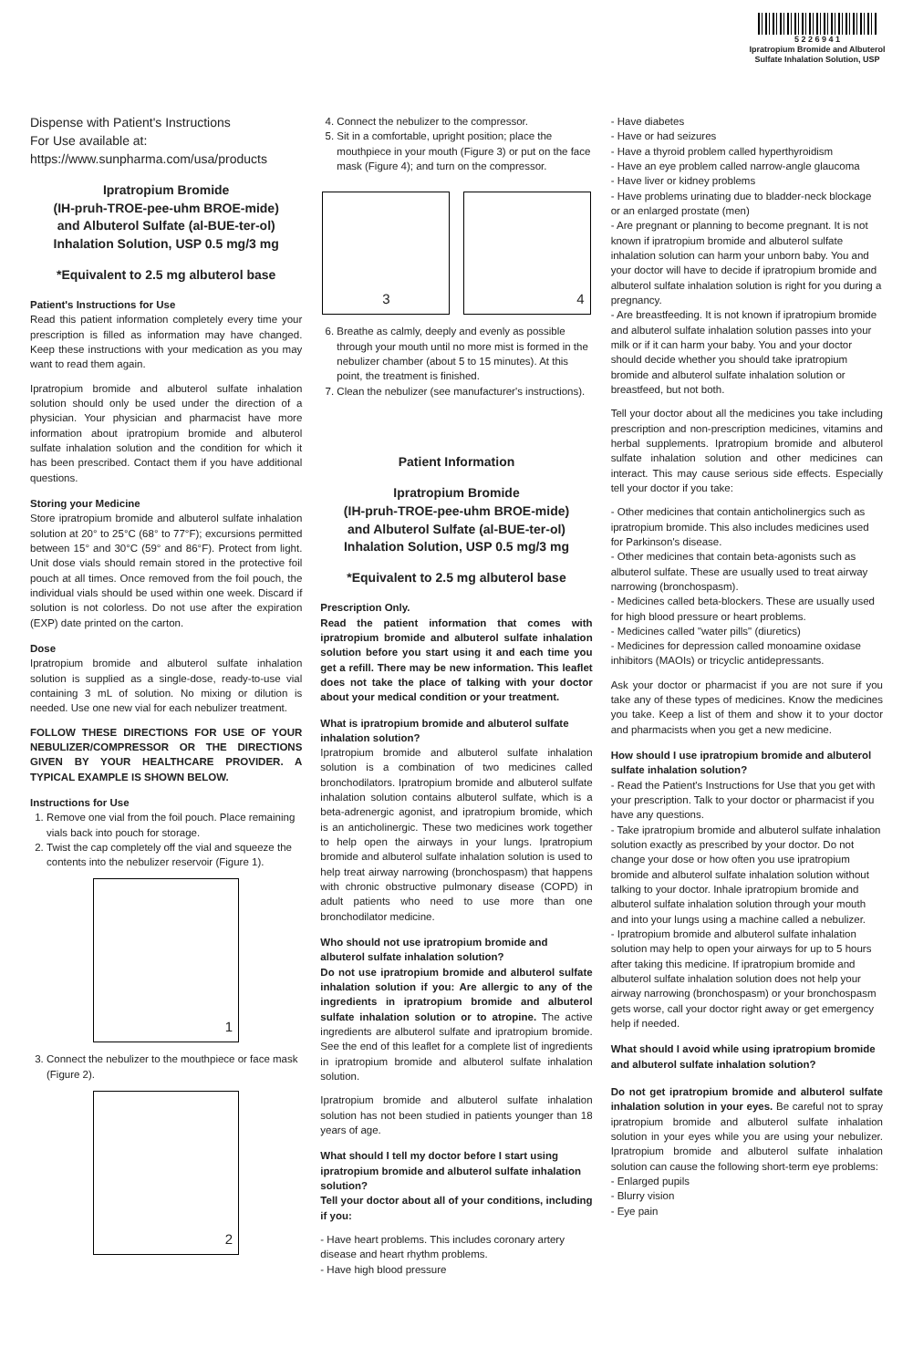5 2 2 6 9 4 1
Ipratropium Bromide and Albuterol Sulfate Inhalation Solution, USP
Dispense with Patient's Instructions
For Use available at:
https://www.sunpharma.com/usa/products
Ipratropium Bromide
(IH-pruh-TROE-pee-uhm BROE-mide)
and Albuterol Sulfate (al-BUE-ter-ol)
Inhalation Solution, USP 0.5 mg/3 mg
*Equivalent to 2.5 mg albuterol base
Patient's Instructions for Use
Read this patient information completely every time your prescription is filled as information may have changed. Keep these instructions with your medication as you may want to read them again.
Ipratropium bromide and albuterol sulfate inhalation solution should only be used under the direction of a physician. Your physician and pharmacist have more information about ipratropium bromide and albuterol sulfate inhalation solution and the condition for which it has been prescribed. Contact them if you have additional questions.
Storing your Medicine
Store ipratropium bromide and albuterol sulfate inhalation solution at 20° to 25°C (68° to 77°F); excursions permitted between 15° and 30°C (59° and 86°F). Protect from light. Unit dose vials should remain stored in the protective foil pouch at all times. Once removed from the foil pouch, the individual vials should be used within one week. Discard if solution is not colorless. Do not use after the expiration (EXP) date printed on the carton.
Dose
Ipratropium bromide and albuterol sulfate inhalation solution is supplied as a single-dose, ready-to-use vial containing 3 mL of solution. No mixing or dilution is needed. Use one new vial for each nebulizer treatment.
FOLLOW THESE DIRECTIONS FOR USE OF YOUR NEBULIZER/COMPRESSOR OR THE DIRECTIONS GIVEN BY YOUR HEALTHCARE PROVIDER. A TYPICAL EXAMPLE IS SHOWN BELOW.
Instructions for Use
1. Remove one vial from the foil pouch. Place remaining vials back into pouch for storage.
2. Twist the cap completely off the vial and squeeze the contents into the nebulizer reservoir (Figure 1).
1
3. Connect the nebulizer to the mouthpiece or face mask (Figure 2).
2
4. Connect the nebulizer to the compressor.
5. Sit in a comfortable, upright position; place the mouthpiece in your mouth (Figure 3) or put on the face mask (Figure 4); and turn on the compressor.
3 4
6. Breathe as calmly, deeply and evenly as possible through your mouth until no more mist is formed in the nebulizer chamber (about 5 to 15 minutes). At this point, the treatment is finished.
7. Clean the nebulizer (see manufacturer's instructions).
Patient Information
Ipratropium Bromide
(IH-pruh-TROE-pee-uhm BROE-mide)
and Albuterol Sulfate (al-BUE-ter-ol)
Inhalation Solution, USP 0.5 mg/3 mg
*Equivalent to 2.5 mg albuterol base
Prescription Only.
Read the patient information that comes with ipratropium bromide and albuterol sulfate inhalation solution before you start using it and each time you get a refill. There may be new information. This leaflet does not take the place of talking with your doctor about your medical condition or your treatment.
What is ipratropium bromide and albuterol sulfate inhalation solution?
Ipratropium bromide and albuterol sulfate inhalation solution is a combination of two medicines called bronchodilators. Ipratropium bromide and albuterol sulfate inhalation solution contains albuterol sulfate, which is a beta-adrenergic agonist, and ipratropium bromide, which is an anticholinergic. These two medicines work together to help open the airways in your lungs. Ipratropium bromide and albuterol sulfate inhalation solution is used to help treat airway narrowing (bronchospasm) that happens with chronic obstructive pulmonary disease (COPD) in adult patients who need to use more than one bronchodilator medicine.
Who should not use ipratropium bromide and albuterol sulfate inhalation solution?
Do not use ipratropium bromide and albuterol sulfate inhalation solution if you: Are allergic to any of the ingredients in ipratropium bromide and albuterol sulfate inhalation solution or to atropine. The active ingredients are albuterol sulfate and ipratropium bromide. See the end of this leaflet for a complete list of ingredients in ipratropium bromide and albuterol sulfate inhalation solution.
Ipratropium bromide and albuterol sulfate inhalation solution has not been studied in patients younger than 18 years of age.
What should I tell my doctor before I start using ipratropium bromide and albuterol sulfate inhalation solution?
Tell your doctor about all of your conditions, including if you:
- Have heart problems. This includes coronary artery disease and heart rhythm problems.
- Have high blood pressure
- Have diabetes
- Have or had seizures
- Have a thyroid problem called hyperthyroidism
- Have an eye problem called narrow-angle glaucoma
- Have liver or kidney problems
- Have problems urinating due to bladder-neck blockage or an enlarged prostate (men)
- Are pregnant or planning to become pregnant. It is not known if ipratropium bromide and albuterol sulfate inhalation solution can harm your unborn baby. You and your doctor will have to decide if ipratropium bromide and albuterol sulfate inhalation solution is right for you during a pregnancy.
- Are breastfeeding. It is not known if ipratropium bromide and albuterol sulfate inhalation solution passes into your milk or if it can harm your baby. You and your doctor should decide whether you should take ipratropium bromide and albuterol sulfate inhalation solution or breastfeed, but not both.
Tell your doctor about all the medicines you take including prescription and non-prescription medicines, vitamins and herbal supplements. Ipratropium bromide and albuterol sulfate inhalation solution and other medicines can interact. This may cause serious side effects. Especially tell your doctor if you take:
- Other medicines that contain anticholinergics such as ipratropium bromide. This also includes medicines used for Parkinson's disease.
- Other medicines that contain beta-agonists such as albuterol sulfate. These are usually used to treat airway narrowing (bronchospasm).
- Medicines called beta-blockers. These are usually used for high blood pressure or heart problems.
- Medicines called "water pills" (diuretics)
- Medicines for depression called monoamine oxidase inhibitors (MAOIs) or tricyclic antidepressants.
Ask your doctor or pharmacist if you are not sure if you take any of these types of medicines. Know the medicines you take. Keep a list of them and show it to your doctor and pharmacists when you get a new medicine.
How should I use ipratropium bromide and albuterol sulfate inhalation solution?
- Read the Patient's Instructions for Use that you get with your prescription. Talk to your doctor or pharmacist if you have any questions.
- Take ipratropium bromide and albuterol sulfate inhalation solution exactly as prescribed by your doctor. Do not change your dose or how often you use ipratropium bromide and albuterol sulfate inhalation solution without talking to your doctor. Inhale ipratropium bromide and albuterol sulfate inhalation solution through your mouth and into your lungs using a machine called a nebulizer.
- Ipratropium bromide and albuterol sulfate inhalation solution may help to open your airways for up to 5 hours after taking this medicine. If ipratropium bromide and albuterol sulfate inhalation solution does not help your airway narrowing (bronchospasm) or your bronchospasm gets worse, call your doctor right away or get emergency help if needed.
What should I avoid while using ipratropium bromide and albuterol sulfate inhalation solution?
Do not get ipratropium bromide and albuterol sulfate inhalation solution in your eyes. Be careful not to spray ipratropium bromide and albuterol sulfate inhalation solution in your eyes while you are using your nebulizer. Ipratropium bromide and albuterol sulfate inhalation solution can cause the following short-term eye problems:
- Enlarged pupils
- Blurry vision
- Eye pain